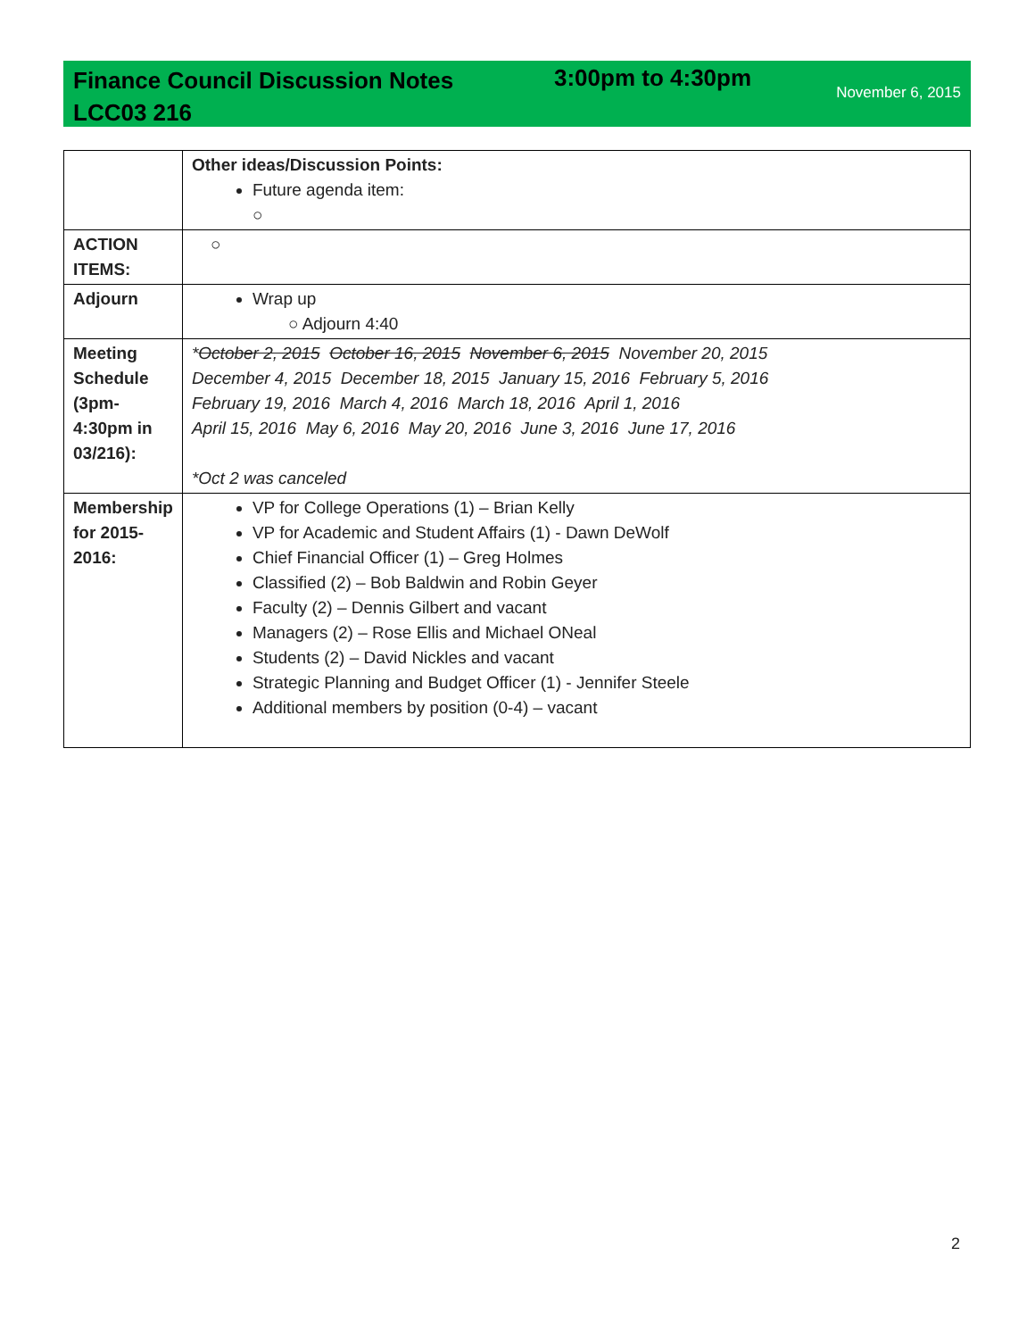Finance Council Discussion Notes
LCC03 216
3:00pm to 4:30pm
November 6, 2015
| | Other ideas/Discussion Points: Future agenda item: ○ |
| ACTION ITEMS: | ○ |
| Adjourn | Wrap up ○ Adjourn 4:40 |
| Meeting Schedule (3pm-4:30pm in 03/216): | * October 2, 2015 October 16, 2015 November 6, 2015 November 20, 2015 December 4, 2015 December 18, 2015 January 15, 2016 February 5, 2016 February 19, 2016 March 4, 2016 March 18, 2016 April 1, 2016 April 15, 2016 May 6, 2016 May 20, 2016 June 3, 2016 June 17, 2016 *Oct 2 was canceled |
| Membership for 2015-2016: | VP for College Operations (1) – Brian Kelly VP for Academic and Student Affairs (1) - Dawn DeWolf Chief Financial Officer (1) – Greg Holmes Classified (2) – Bob Baldwin and Robin Geyer Faculty (2) – Dennis Gilbert and vacant Managers (2) – Rose Ellis and Michael ONeal Students (2) – David Nickles and vacant Strategic Planning and Budget Officer (1) - Jennifer Steele Additional members by position (0-4) – vacant |
2